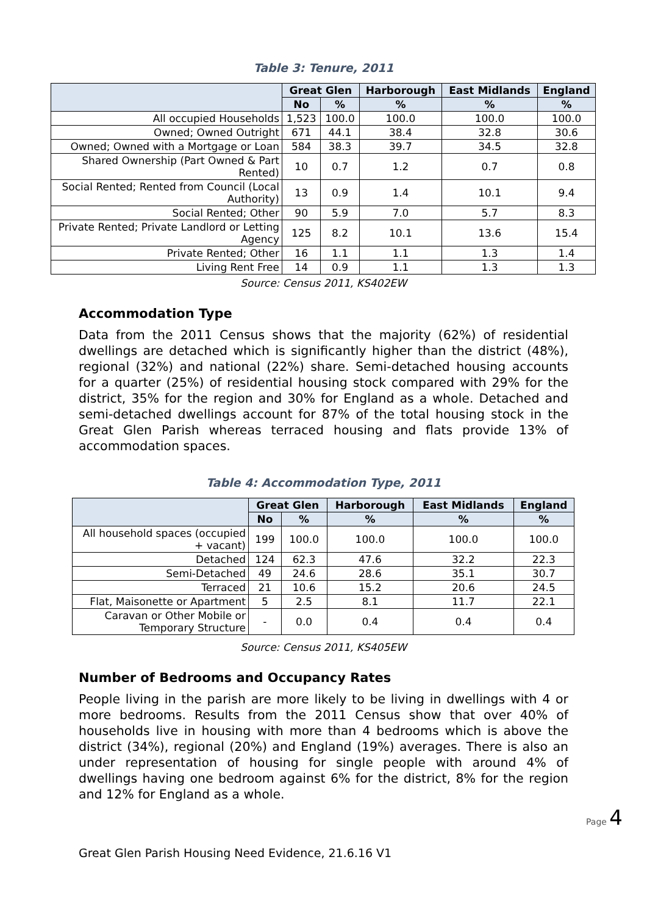Table 3: Tenure, 2011
| | Great Glen | | Harborough | East Midlands | England |
| --- | --- | --- | --- | --- | --- |
| | No | % | % | % | % |
| All occupied Households | 1,523 | 100.0 | 100.0 | 100.0 | 100.0 |
| Owned; Owned Outright | 671 | 44.1 | 38.4 | 32.8 | 30.6 |
| Owned; Owned with a Mortgage or Loan | 584 | 38.3 | 39.7 | 34.5 | 32.8 |
| Shared Ownership (Part Owned & Part Rented) | 10 | 0.7 | 1.2 | 0.7 | 0.8 |
| Social Rented; Rented from Council (Local Authority) | 13 | 0.9 | 1.4 | 10.1 | 9.4 |
| Social Rented; Other | 90 | 5.9 | 7.0 | 5.7 | 8.3 |
| Private Rented; Private Landlord or Letting Agency | 125 | 8.2 | 10.1 | 13.6 | 15.4 |
| Private Rented; Other | 16 | 1.1 | 1.1 | 1.3 | 1.4 |
| Living Rent Free | 14 | 0.9 | 1.1 | 1.3 | 1.3 |
Source: Census 2011, KS402EW
Accommodation Type
Data from the 2011 Census shows that the majority (62%) of residential dwellings are detached which is significantly higher than the district (48%), regional (32%) and national (22%) share. Semi-detached housing accounts for a quarter (25%) of residential housing stock compared with 29% for the district, 35% for the region and 30% for England as a whole. Detached and semi-detached dwellings account for 87% of the total housing stock in the Great Glen Parish whereas terraced housing and flats provide 13% of accommodation spaces.
Table 4: Accommodation Type, 2011
| | Great Glen | | Harborough | East Midlands | England |
| --- | --- | --- | --- | --- | --- |
| | No | % | % | % | % |
| All household spaces (occupied + vacant) | 199 | 100.0 | 100.0 | 100.0 | 100.0 |
| Detached | 124 | 62.3 | 47.6 | 32.2 | 22.3 |
| Semi-Detached | 49 | 24.6 | 28.6 | 35.1 | 30.7 |
| Terraced | 21 | 10.6 | 15.2 | 20.6 | 24.5 |
| Flat, Maisonette or Apartment | 5 | 2.5 | 8.1 | 11.7 | 22.1 |
| Caravan or Other Mobile or Temporary Structure | - | 0.0 | 0.4 | 0.4 | 0.4 |
Source: Census 2011, KS405EW
Number of Bedrooms and Occupancy Rates
People living in the parish are more likely to be living in dwellings with 4 or more bedrooms. Results from the 2011 Census show that over 40% of households live in housing with more than 4 bedrooms which is above the district (34%), regional (20%) and England (19%) averages. There is also an under representation of housing for single people with around 4% of dwellings having one bedroom against 6% for the district, 8% for the region and 12% for England as a whole.
Page 4
Great Glen Parish Housing Need Evidence, 21.6.16 V1